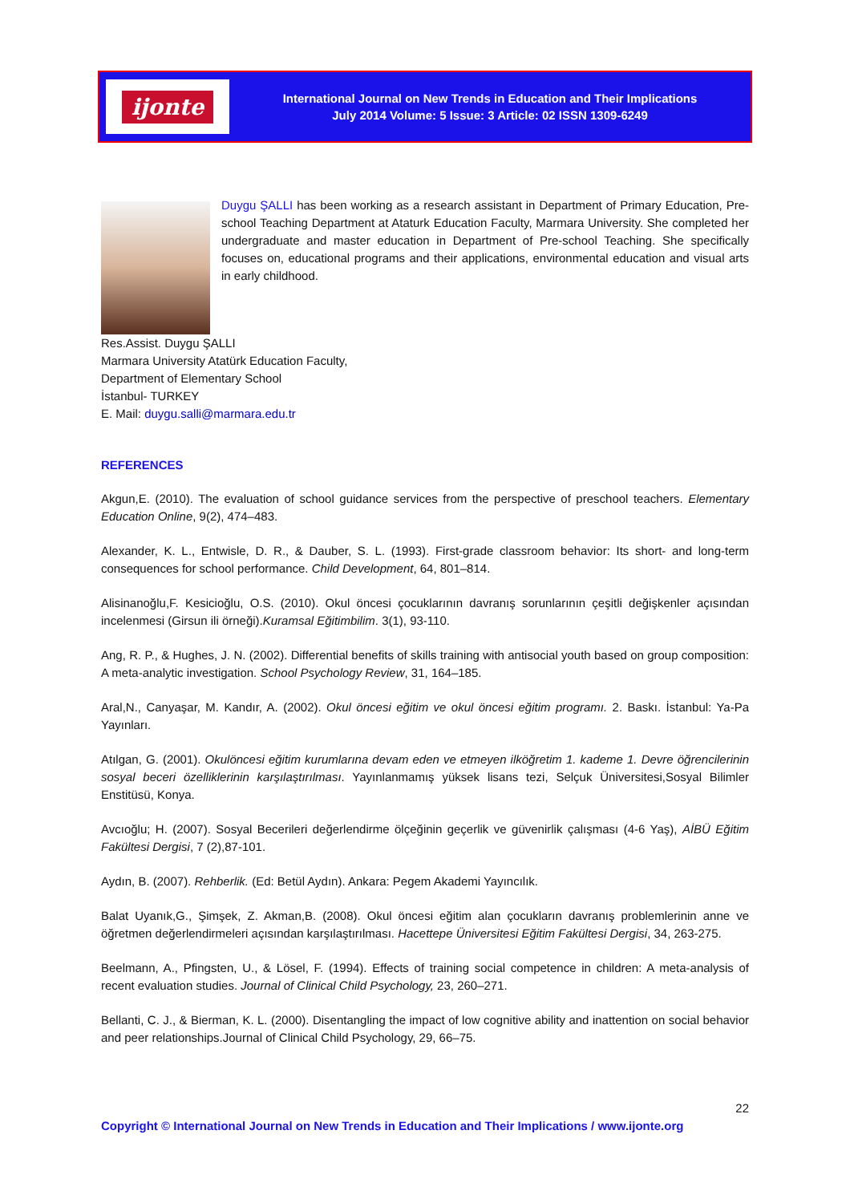ijonte
International Journal on New Trends in Education and Their Implications
July 2014 Volume: 5 Issue: 3 Article: 02 ISSN 1309-6249
Duygu ŞALLI has been working as a research assistant in Department of Primary Education, Pre-school Teaching Department at Ataturk Education Faculty, Marmara University. She completed her undergraduate and master education in Department of Pre-school Teaching. She specifically focuses on, educational programs and their applications, environmental education and visual arts in early childhood.
Res.Assist. Duygu ŞALLI
Marmara University Atatürk Education Faculty,
Department of Elementary School
İstanbul- TURKEY
E. Mail: duygu.salli@marmara.edu.tr
REFERENCES
Akgun,E. (2010). The evaluation of school guidance services from the perspective of preschool teachers. Elementary Education Online, 9(2), 474–483.
Alexander, K. L., Entwisle, D. R., & Dauber, S. L. (1993). First-grade classroom behavior: Its short- and long-term consequences for school performance. Child Development, 64, 801–814.
Alisinanoğlu,F. Kesicioğlu, O.S. (2010). Okul öncesi çocuklarının davranış sorunlarının çeşitli değişkenler açısından incelenmesi (Girsun ili örneği).Kuramsal Eğitimbilim. 3(1), 93-110.
Ang, R. P., & Hughes, J. N. (2002). Differential benefits of skills training with antisocial youth based on group composition: A meta-analytic investigation. School Psychology Review, 31, 164–185.
Aral,N., Canyaşar, M. Kandır, A. (2002). Okul öncesi eğitim ve okul öncesi eğitim programı. 2. Baskı. İstanbul: Ya-Pa Yayınları.
Atılgan, G. (2001). Okulöncesi eğitim kurumlarına devam eden ve etmeyen ilköğretim 1. kademe 1. Devre öğrencilerinin sosyal beceri özelliklerinin karşılaştırılması. Yayınlanmamış yüksek lisans tezi, Selçuk Üniversitesi,Sosyal Bilimler Enstitüsü, Konya.
Avcıoğlu; H. (2007). Sosyal Becerileri değerlendirme ölçeğinin geçerlik ve güvenirlik çalışması (4-6 Yaş), AİBÜ Eğitim Fakültesi Dergisi, 7 (2),87-101.
Aydın, B. (2007). Rehberlik. (Ed: Betül Aydın). Ankara: Pegem Akademi Yayıncılık.
Balat Uyanık,G., Şimşek, Z. Akman,B. (2008). Okul öncesi eğitim alan çocukların davranış problemlerinin anne ve öğretmen değerlendirmeleri açısından karşılaştırılması. Hacettepe Üniversitesi Eğitim Fakültesi Dergisi, 34, 263-275.
Beelmann, A., Pfingsten, U., & Lösel, F. (1994). Effects of training social competence in children: A meta-analysis of recent evaluation studies. Journal of Clinical Child Psychology, 23, 260–271.
Bellanti, C. J., & Bierman, K. L. (2000). Disentangling the impact of low cognitive ability and inattention on social behavior and peer relationships.Journal of Clinical Child Psychology, 29, 66–75.
22
Copyright © International Journal on New Trends in Education and Their Implications / www.ijonte.org